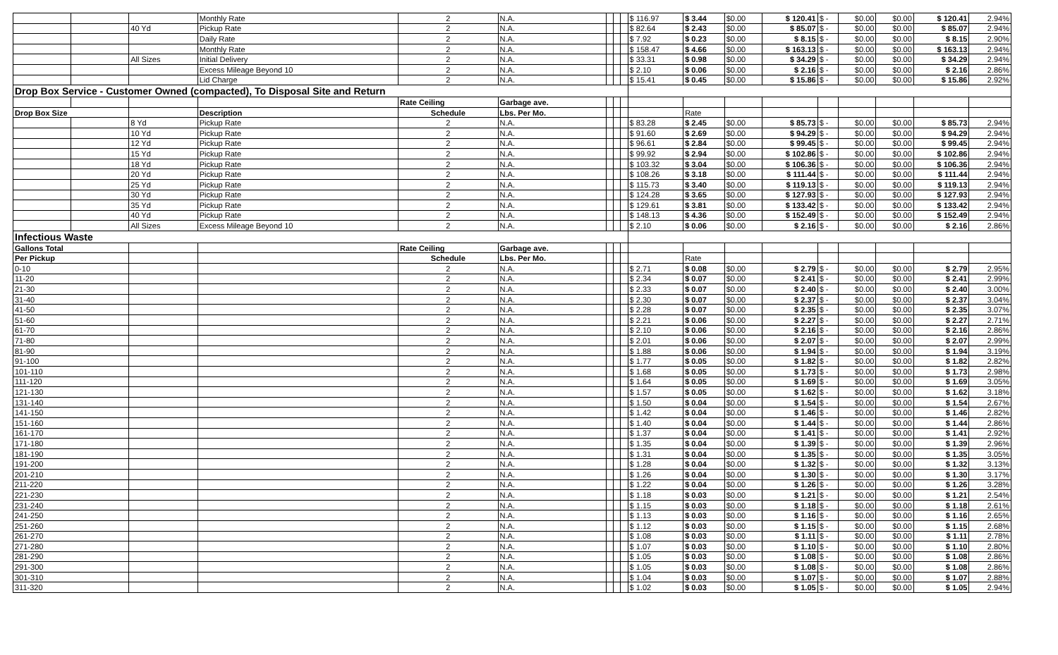| | | | Monthly Rate | 2 | N.A. | | | | $ 116.97 | $ 3.44 | $0.00 | $ 120.41 | $ - | $0.00 | $0.00 | $ 120.41 | 2.94% |
| | | 40 Yd | Pickup Rate | 2 | N.A. | | | | $ 82.64 | $ 2.43 | $0.00 | $ 85.07 | $ - | $0.00 | $0.00 | $ 85.07 | 2.94% |
| | | | Daily Rate | 2 | N.A. | | | | $ 7.92 | $ 0.23 | $0.00 | $ 8.15 | $ - | $0.00 | $0.00 | $ 8.15 | 2.90% |
| | | | Monthly Rate | 2 | N.A. | | | | $ 158.47 | $ 4.66 | $0.00 | $ 163.13 | $ - | $0.00 | $0.00 | $ 163.13 | 2.94% |
| | | All Sizes | Initial Delivery | 2 | N.A. | | | | $ 33.31 | $ 0.98 | $0.00 | $ 34.29 | $ - | $0.00 | $0.00 | $ 34.29 | 2.94% |
| | | | Excess Mileage Beyond 10 | 2 | N.A. | | | | $ 2.10 | $ 0.06 | $0.00 | $ 2.16 | $ - | $0.00 | $0.00 | $ 2.16 | 2.86% |
| | | | Lid Charge | 2 | N.A. | | | | $ 15.41 | $ 0.45 | $0.00 | $ 15.86 | $ - | $0.00 | $0.00 | $ 15.86 | 2.92% |
| Drop Box Service - Customer Owned (compacted), To Disposal Site and Return | | | | | | | | | | | | | | | | | |
| | | | | Rate Ceiling | Garbage ave. | | | | | | | | | | | | |
| Drop Box Size | | | Description | Schedule | Lbs. Per Mo. | | | | | Rate | | | | | | | |
| | | 8 Yd | Pickup Rate | 2 | N.A. | | | | $ 83.28 | $ 2.45 | $0.00 | $ 85.73 | $ - | $0.00 | $0.00 | $ 85.73 | 2.94% |
| | | 10 Yd | Pickup Rate | 2 | N.A. | | | | $ 91.60 | $ 2.69 | $0.00 | $ 94.29 | $ - | $0.00 | $0.00 | $ 94.29 | 2.94% |
| | | 12 Yd | Pickup Rate | 2 | N.A. | | | | $ 96.61 | $ 2.84 | $0.00 | $ 99.45 | $ - | $0.00 | $0.00 | $ 99.45 | 2.94% |
| | | 15 Yd | Pickup Rate | 2 | N.A. | | | | $ 99.92 | $ 2.94 | $0.00 | $ 102.86 | $ - | $0.00 | $0.00 | $ 102.86 | 2.94% |
| | | 18 Yd | Pickup Rate | 2 | N.A. | | | | $ 103.32 | $ 3.04 | $0.00 | $ 106.36 | $ - | $0.00 | $0.00 | $ 106.36 | 2.94% |
| | | 20 Yd | Pickup Rate | 2 | N.A. | | | | $ 108.26 | $ 3.18 | $0.00 | $ 111.44 | $ - | $0.00 | $0.00 | $ 111.44 | 2.94% |
| | | 25 Yd | Pickup Rate | 2 | N.A. | | | | $ 115.73 | $ 3.40 | $0.00 | $ 119.13 | $ - | $0.00 | $0.00 | $ 119.13 | 2.94% |
| | | 30 Yd | Pickup Rate | 2 | N.A. | | | | $ 124.28 | $ 3.65 | $0.00 | $ 127.93 | $ - | $0.00 | $0.00 | $ 127.93 | 2.94% |
| | | 35 Yd | Pickup Rate | 2 | N.A. | | | | $ 129.61 | $ 3.81 | $0.00 | $ 133.42 | $ - | $0.00 | $0.00 | $ 133.42 | 2.94% |
| | | 40 Yd | Pickup Rate | 2 | N.A. | | | | $ 148.13 | $ 4.36 | $0.00 | $ 152.49 | $ - | $0.00 | $0.00 | $ 152.49 | 2.94% |
| | | All Sizes | Excess Mileage Beyond 10 | 2 | N.A. | | | | $ 2.10 | $ 0.06 | $0.00 | $ 2.16 | $ - | $0.00 | $0.00 | $ 2.16 | 2.86% |
| Infectious Waste | | | | | | | | | | | | | | | | | |
| Gallons Total | | | | Rate Ceiling | Garbage ave. | | | | | | | | | | | | |
| Per Pickup | | | | Schedule | Lbs. Per Mo. | | | | | Rate | | | | | | | |
| 0-10 | | | | 2 | N.A. | | | | $ 2.71 | $ 0.08 | $0.00 | $ 2.79 | $ - | $0.00 | $0.00 | $ 2.79 | 2.95% |
| 11-20 | | | | 2 | N.A. | | | | $ 2.34 | $ 0.07 | $0.00 | $ 2.41 | $ - | $0.00 | $0.00 | $ 2.41 | 2.99% |
| 21-30 | | | | 2 | N.A. | | | | $ 2.33 | $ 0.07 | $0.00 | $ 2.40 | $ - | $0.00 | $0.00 | $ 2.40 | 3.00% |
| 31-40 | | | | 2 | N.A. | | | | $ 2.30 | $ 0.07 | $0.00 | $ 2.37 | $ - | $0.00 | $0.00 | $ 2.37 | 3.04% |
| 41-50 | | | | 2 | N.A. | | | | $ 2.28 | $ 0.07 | $0.00 | $ 2.35 | $ - | $0.00 | $0.00 | $ 2.35 | 3.07% |
| 51-60 | | | | 2 | N.A. | | | | $ 2.21 | $ 0.06 | $0.00 | $ 2.27 | $ - | $0.00 | $0.00 | $ 2.27 | 2.71% |
| 61-70 | | | | 2 | N.A. | | | | $ 2.10 | $ 0.06 | $0.00 | $ 2.16 | $ - | $0.00 | $0.00 | $ 2.16 | 2.86% |
| 71-80 | | | | 2 | N.A. | | | | $ 2.01 | $ 0.06 | $0.00 | $ 2.07 | $ - | $0.00 | $0.00 | $ 2.07 | 2.99% |
| 81-90 | | | | 2 | N.A. | | | | $ 1.88 | $ 0.06 | $0.00 | $ 1.94 | $ - | $0.00 | $0.00 | $ 1.94 | 3.19% |
| 91-100 | | | | 2 | N.A. | | | | $ 1.77 | $ 0.05 | $0.00 | $ 1.82 | $ - | $0.00 | $0.00 | $ 1.82 | 2.82% |
| 101-110 | | | | 2 | N.A. | | | | $ 1.68 | $ 0.05 | $0.00 | $ 1.73 | $ - | $0.00 | $0.00 | $ 1.73 | 2.98% |
| 111-120 | | | | 2 | N.A. | | | | $ 1.64 | $ 0.05 | $0.00 | $ 1.69 | $ - | $0.00 | $0.00 | $ 1.69 | 3.05% |
| 121-130 | | | | 2 | N.A. | | | | $ 1.57 | $ 0.05 | $0.00 | $ 1.62 | $ - | $0.00 | $0.00 | $ 1.62 | 3.18% |
| 131-140 | | | | 2 | N.A. | | | | $ 1.50 | $ 0.04 | $0.00 | $ 1.54 | $ - | $0.00 | $0.00 | $ 1.54 | 2.67% |
| 141-150 | | | | 2 | N.A. | | | | $ 1.42 | $ 0.04 | $0.00 | $ 1.46 | $ - | $0.00 | $0.00 | $ 1.46 | 2.82% |
| 151-160 | | | | 2 | N.A. | | | | $ 1.40 | $ 0.04 | $0.00 | $ 1.44 | $ - | $0.00 | $0.00 | $ 1.44 | 2.86% |
| 161-170 | | | | 2 | N.A. | | | | $ 1.37 | $ 0.04 | $0.00 | $ 1.41 | $ - | $0.00 | $0.00 | $ 1.41 | 2.92% |
| 171-180 | | | | 2 | N.A. | | | | $ 1.35 | $ 0.04 | $0.00 | $ 1.39 | $ - | $0.00 | $0.00 | $ 1.39 | 2.96% |
| 181-190 | | | | 2 | N.A. | | | | $ 1.31 | $ 0.04 | $0.00 | $ 1.35 | $ - | $0.00 | $0.00 | $ 1.35 | 3.05% |
| 191-200 | | | | 2 | N.A. | | | | $ 1.28 | $ 0.04 | $0.00 | $ 1.32 | $ - | $0.00 | $0.00 | $ 1.32 | 3.13% |
| 201-210 | | | | 2 | N.A. | | | | $ 1.26 | $ 0.04 | $0.00 | $ 1.30 | $ - | $0.00 | $0.00 | $ 1.30 | 3.17% |
| 211-220 | | | | 2 | N.A. | | | | $ 1.22 | $ 0.04 | $0.00 | $ 1.26 | $ - | $0.00 | $0.00 | $ 1.26 | 3.28% |
| 221-230 | | | | 2 | N.A. | | | | $ 1.18 | $ 0.03 | $0.00 | $ 1.21 | $ - | $0.00 | $0.00 | $ 1.21 | 2.54% |
| 231-240 | | | | 2 | N.A. | | | | $ 1.15 | $ 0.03 | $0.00 | $ 1.18 | $ - | $0.00 | $0.00 | $ 1.18 | 2.61% |
| 241-250 | | | | 2 | N.A. | | | | $ 1.13 | $ 0.03 | $0.00 | $ 1.16 | $ - | $0.00 | $0.00 | $ 1.16 | 2.65% |
| 251-260 | | | | 2 | N.A. | | | | $ 1.12 | $ 0.03 | $0.00 | $ 1.15 | $ - | $0.00 | $0.00 | $ 1.15 | 2.68% |
| 261-270 | | | | 2 | N.A. | | | | $ 1.08 | $ 0.03 | $0.00 | $ 1.11 | $ - | $0.00 | $0.00 | $ 1.11 | 2.78% |
| 271-280 | | | | 2 | N.A. | | | | $ 1.07 | $ 0.03 | $0.00 | $ 1.10 | $ - | $0.00 | $0.00 | $ 1.10 | 2.80% |
| 281-290 | | | | 2 | N.A. | | | | $ 1.05 | $ 0.03 | $0.00 | $ 1.08 | $ - | $0.00 | $0.00 | $ 1.08 | 2.86% |
| 291-300 | | | | 2 | N.A. | | | | $ 1.05 | $ 0.03 | $0.00 | $ 1.08 | $ - | $0.00 | $0.00 | $ 1.08 | 2.86% |
| 301-310 | | | | 2 | N.A. | | | | $ 1.04 | $ 0.03 | $0.00 | $ 1.07 | $ - | $0.00 | $0.00 | $ 1.07 | 2.88% |
| 311-320 | | | | 2 | N.A. | | | | $ 1.02 | $ 0.03 | $0.00 | $ 1.05 | $ - | $0.00 | $0.00 | $ 1.05 | 2.94% |